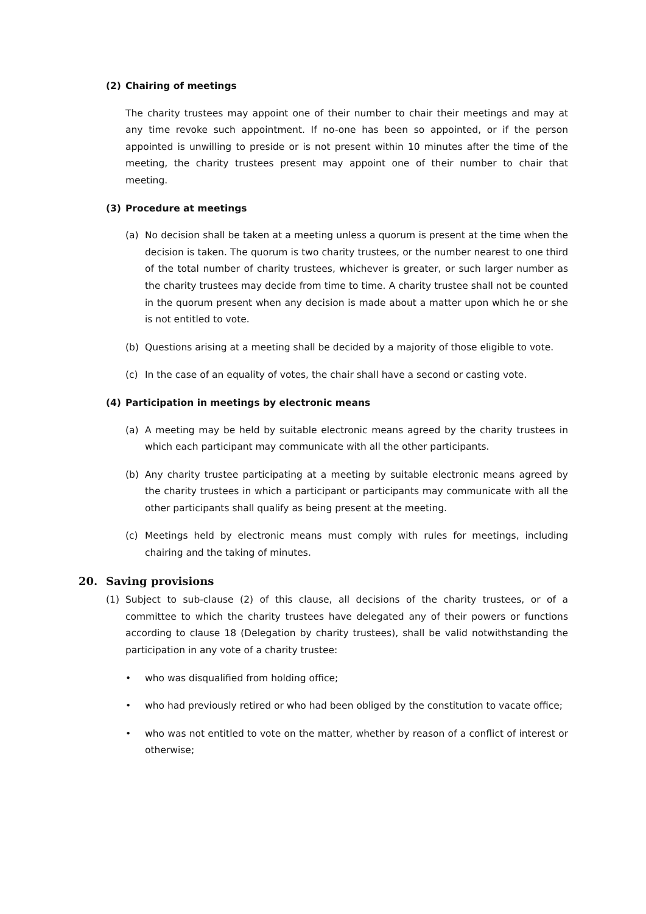(2) Chairing of meetings
The charity trustees may appoint one of their number to chair their meetings and may at any time revoke such appointment. If no-one has been so appointed, or if the person appointed is unwilling to preside or is not present within 10 minutes after the time of the meeting, the charity trustees present may appoint one of their number to chair that meeting.
(3) Procedure at meetings
(a) No decision shall be taken at a meeting unless a quorum is present at the time when the decision is taken. The quorum is two charity trustees, or the number nearest to one third of the total number of charity trustees, whichever is greater, or such larger number as the charity trustees may decide from time to time. A charity trustee shall not be counted in the quorum present when any decision is made about a matter upon which he or she is not entitled to vote.
(b) Questions arising at a meeting shall be decided by a majority of those eligible to vote.
(c) In the case of an equality of votes, the chair shall have a second or casting vote.
(4) Participation in meetings by electronic means
(a) A meeting may be held by suitable electronic means agreed by the charity trustees in which each participant may communicate with all the other participants.
(b) Any charity trustee participating at a meeting by suitable electronic means agreed by the charity trustees in which a participant or participants may communicate with all the other participants shall qualify as being present at the meeting.
(c) Meetings held by electronic means must comply with rules for meetings, including chairing and the taking of minutes.
20. Saving provisions
(1) Subject to sub-clause (2) of this clause, all decisions of the charity trustees, or of a committee to which the charity trustees have delegated any of their powers or functions according to clause 18 (Delegation by charity trustees), shall be valid notwithstanding the participation in any vote of a charity trustee:
• who was disqualified from holding office;
• who had previously retired or who had been obliged by the constitution to vacate office;
• who was not entitled to vote on the matter, whether by reason of a conflict of interest or otherwise;